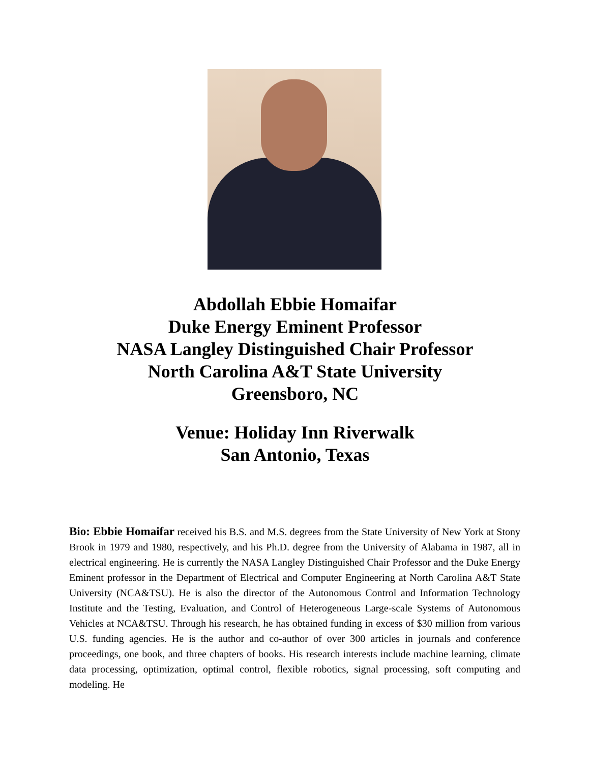Abdollah Ebbie Homaifar
Duke Energy Eminent Professor
NASA Langley Distinguished Chair Professor
North Carolina A&T State University
Greensboro, NC
Venue: Holiday Inn Riverwalk
San Antonio, Texas
Bio: Ebbie Homaifar received his B.S. and M.S. degrees from the State University of New York at Stony Brook in 1979 and 1980, respectively, and his Ph.D. degree from the University of Alabama in 1987, all in electrical engineering. He is currently the NASA Langley Distinguished Chair Professor and the Duke Energy Eminent professor in the Department of Electrical and Computer Engineering at North Carolina A&T State University (NCA&TSU). He is also the director of the Autonomous Control and Information Technology Institute and the Testing, Evaluation, and Control of Heterogeneous Large-scale Systems of Autonomous Vehicles at NCA&TSU. Through his research, he has obtained funding in excess of $30 million from various U.S. funding agencies. He is the author and co-author of over 300 articles in journals and conference proceedings, one book, and three chapters of books. His research interests include machine learning, climate data processing, optimization, optimal control, flexible robotics, signal processing, soft computing and modeling. He